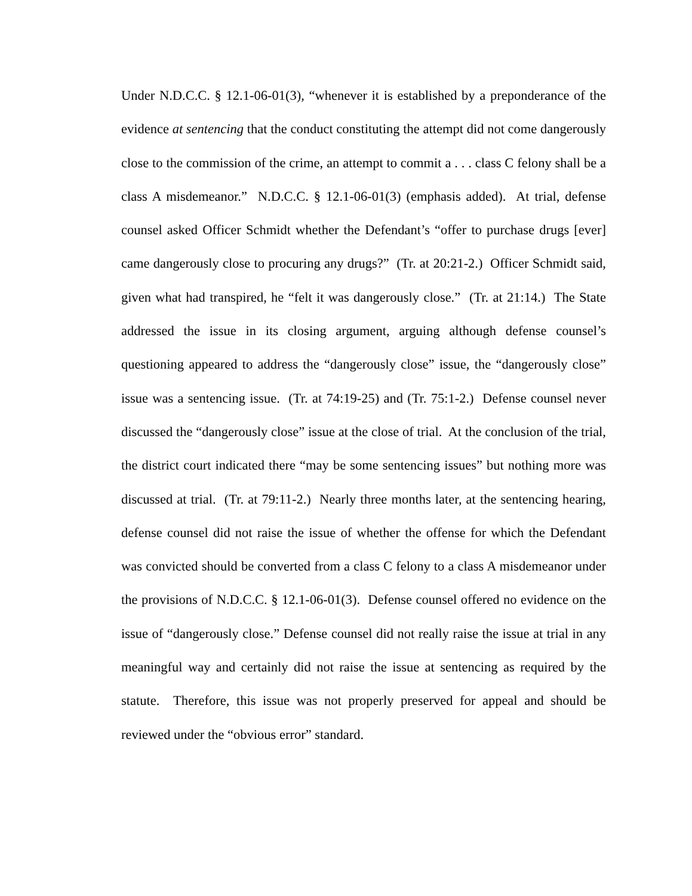Under N.D.C.C. § 12.1-06-01(3), “whenever it is established by a preponderance of the evidence at sentencing that the conduct constituting the attempt did not come dangerously close to the commission of the crime, an attempt to commit a . . . class C felony shall be a class A misdemeanor.” N.D.C.C. § 12.1-06-01(3) (emphasis added). At trial, defense counsel asked Officer Schmidt whether the Defendant’s “offer to purchase drugs [ever] came dangerously close to procuring any drugs?” (Tr. at 20:21-2.) Officer Schmidt said, given what had transpired, he “felt it was dangerously close.” (Tr. at 21:14.) The State addressed the issue in its closing argument, arguing although defense counsel’s questioning appeared to address the “dangerously close” issue, the “dangerously close” issue was a sentencing issue. (Tr. at 74:19-25) and (Tr. 75:1-2.) Defense counsel never discussed the “dangerously close” issue at the close of trial. At the conclusion of the trial, the district court indicated there “may be some sentencing issues” but nothing more was discussed at trial. (Tr. at 79:11-2.) Nearly three months later, at the sentencing hearing, defense counsel did not raise the issue of whether the offense for which the Defendant was convicted should be converted from a class C felony to a class A misdemeanor under the provisions of N.D.C.C. § 12.1-06-01(3). Defense counsel offered no evidence on the issue of “dangerously close.” Defense counsel did not really raise the issue at trial in any meaningful way and certainly did not raise the issue at sentencing as required by the statute. Therefore, this issue was not properly preserved for appeal and should be reviewed under the “obvious error” standard.